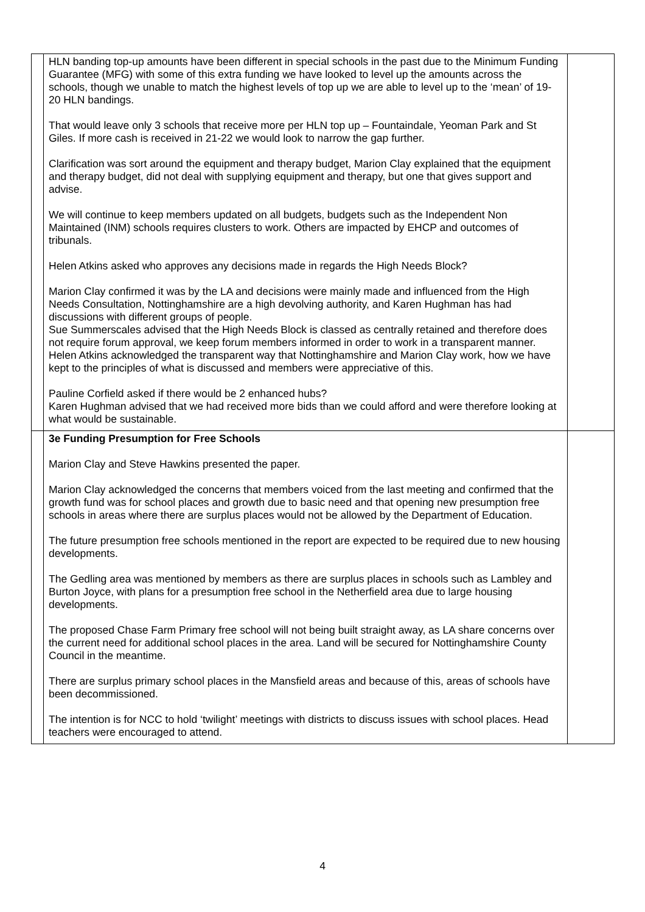| | HLN banding top-up amounts have been different in special schools in the past due to the Minimum Funding Guarantee (MFG) with some of this extra funding we have looked to level up the amounts across the schools, though we unable to match the highest levels of top up we are able to level up to the ‘mean’ of 19-20 HLN bandings. That would leave only 3 schools that receive more per HLN top up – Fountaindale, Yeoman Park and St Giles. If more cash is received in 21-22 we would look to narrow the gap further. Clarification was sort around the equipment and therapy budget, Marion Clay explained that the equipment and therapy budget, did not deal with supplying equipment and therapy, but one that gives support and advise. We will continue to keep members updated on all budgets, budgets such as the Independent Non Maintained (INM) schools requires clusters to work. Others are impacted by EHCP and outcomes of tribunals. Helen Atkins asked who approves any decisions made in regards the High Needs Block? Marion Clay confirmed it was by the LA and decisions were mainly made and influenced from the High Needs Consultation, Nottinghamshire are a high devolving authority, and Karen Hughman has had discussions with different groups of people. Sue Summerscales advised that the High Needs Block is classed as centrally retained and therefore does not require forum approval, we keep forum members informed in order to work in a transparent manner. Helen Atkins acknowledged the transparent way that Nottinghamshire and Marion Clay work, how we have kept to the principles of what is discussed and members were appreciative of this. Pauline Corfield asked if there would be 2 enhanced hubs? Karen Hughman advised that we had received more bids than we could afford and were therefore looking at what would be sustainable. | |
| | 3e Funding Presumption for Free Schools Marion Clay and Steve Hawkins presented the paper. Marion Clay acknowledged the concerns that members voiced from the last meeting and confirmed that the growth fund was for school places and growth due to basic need and that opening new presumption free schools in areas where there are surplus places would not be allowed by the Department of Education. The future presumption free schools mentioned in the report are expected to be required due to new housing developments. The Gedling area was mentioned by members as there are surplus places in schools such as Lambley and Burton Joyce, with plans for a presumption free school in the Netherfield area due to large housing developments. The proposed Chase Farm Primary free school will not being built straight away, as LA share concerns over the current need for additional school places in the area. Land will be secured for Nottinghamshire County Council in the meantime. There are surplus primary school places in the Mansfield areas and because of this, areas of schools have been decommissioned. The intention is for NCC to hold ‘twilight’ meetings with districts to discuss issues with school places. Head teachers were encouraged to attend. | |
4